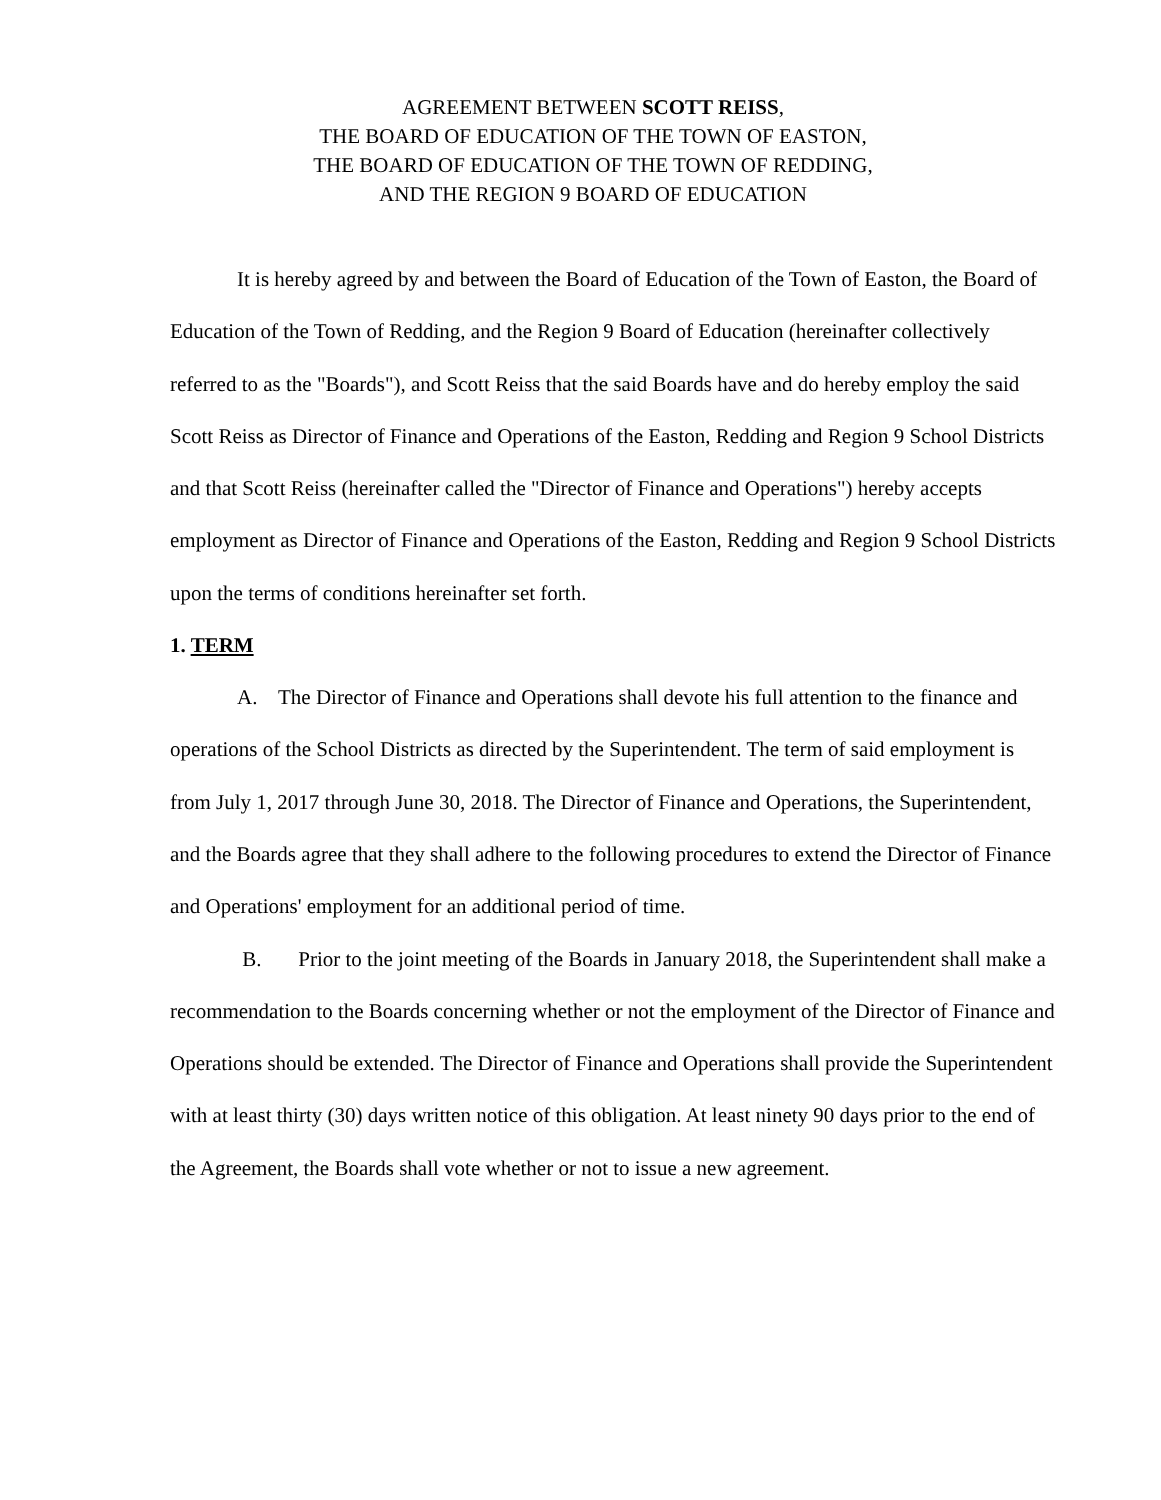AGREEMENT BETWEEN SCOTT REISS,
THE BOARD OF EDUCATION OF THE TOWN OF EASTON,
THE BOARD OF EDUCATION OF THE TOWN OF REDDING,
AND THE REGION 9 BOARD OF EDUCATION
It is hereby agreed by and between the Board of Education of the Town of Easton, the Board of Education of the Town of Redding, and the Region 9 Board of Education (hereinafter collectively referred to as the "Boards"), and Scott Reiss that the said Boards have and do hereby employ the said Scott Reiss as Director of Finance and Operations of the Easton, Redding and Region 9 School Districts and that Scott Reiss (hereinafter called the "Director of Finance and Operations") hereby accepts employment as Director of Finance and Operations of the Easton, Redding and Region 9 School Districts upon the terms of conditions hereinafter set forth.
1. TERM
A. The Director of Finance and Operations shall devote his full attention to the finance and operations of the School Districts as directed by the Superintendent. The term of said employment is from July 1, 2017 through June 30, 2018. The Director of Finance and Operations, the Superintendent, and the Boards agree that they shall adhere to the following procedures to extend the Director of Finance and Operations' employment for an additional period of time.
B. Prior to the joint meeting of the Boards in January 2018, the Superintendent shall make a recommendation to the Boards concerning whether or not the employment of the Director of Finance and Operations should be extended. The Director of Finance and Operations shall provide the Superintendent with at least thirty (30) days written notice of this obligation. At least ninety 90 days prior to the end of the Agreement, the Boards shall vote whether or not to issue a new agreement.